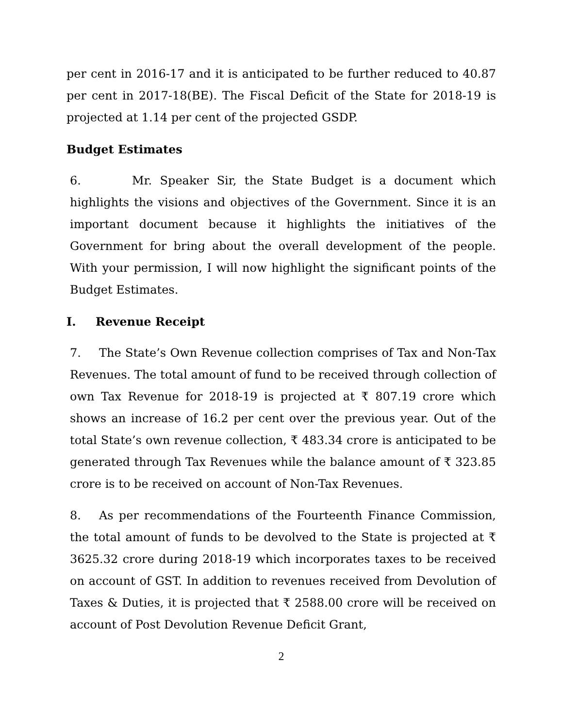per cent in 2016-17 and it is anticipated to be further reduced to 40.87 per cent in 2017-18(BE). The Fiscal Deficit of the State for 2018-19 is projected at 1.14 per cent of the projected GSDP.
Budget Estimates
6. Mr. Speaker Sir, the State Budget is a document which highlights the visions and objectives of the Government. Since it is an important document because it highlights the initiatives of the Government for bring about the overall development of the people. With your permission, I will now highlight the significant points of the Budget Estimates.
I. Revenue Receipt
7. The State’s Own Revenue collection comprises of Tax and Non-Tax Revenues. The total amount of fund to be received through collection of own Tax Revenue for 2018-19 is projected at ₹ 807.19 crore which shows an increase of 16.2 per cent over the previous year. Out of the total State’s own revenue collection, ₹ 483.34 crore is anticipated to be generated through Tax Revenues while the balance amount of ₹ 323.85 crore is to be received on account of Non-Tax Revenues.
8. As per recommendations of the Fourteenth Finance Commission, the total amount of funds to be devolved to the State is projected at ₹ 3625.32 crore during 2018-19 which incorporates taxes to be received on account of GST. In addition to revenues received from Devolution of Taxes & Duties, it is projected that ₹ 2588.00 crore will be received on account of Post Devolution Revenue Deficit Grant,
2